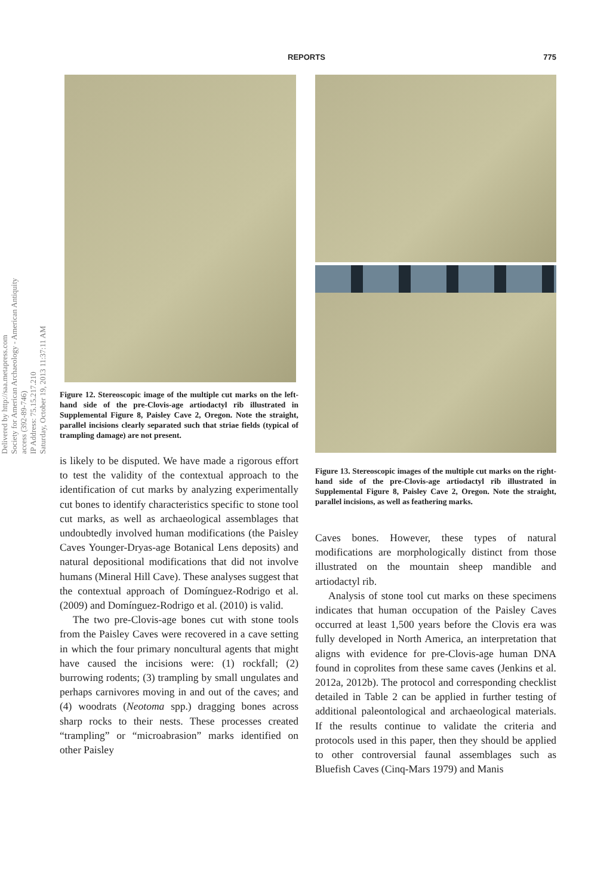REPORTS 775
Delivered by http://saa.metapress.com
Society for American Archaeology - American Antiquity access (392-89-746)
IP Address: 75.15.217.210
Saturday, October 19, 2013 11:37:11 AM
Figure 12. Stereoscopic image of the multiple cut marks on the left-hand side of the pre-Clovis-age artiodactyl rib illustrated in Supplemental Figure 8, Paisley Cave 2, Oregon. Note the straight, parallel incisions clearly separated such that striae fields (typical of trampling damage) are not present.
is likely to be disputed. We have made a rigorous effort to test the validity of the contextual approach to the identification of cut marks by analyzing experimentally cut bones to identify characteristics specific to stone tool cut marks, as well as archaeological assemblages that undoubtedly involved human modifications (the Paisley Caves Younger-Dryas-age Botanical Lens deposits) and natural depositional modifications that did not involve humans (Mineral Hill Cave). These analyses suggest that the contextual approach of Domínguez-Rodrigo et al. (2009) and Domínguez-Rodrigo et al. (2010) is valid.
The two pre-Clovis-age bones cut with stone tools from the Paisley Caves were recovered in a cave setting in which the four primary noncultural agents that might have caused the incisions were: (1) rockfall; (2) burrowing rodents; (3) trampling by small ungulates and perhaps carnivores moving in and out of the caves; and (4) woodrats (Neotoma spp.) dragging bones across sharp rocks to their nests. These processes created “trampling” or “microabrasion” marks identified on other Paisley
Figure 13. Stereoscopic images of the multiple cut marks on the right-hand side of the pre-Clovis-age artiodactyl rib illustrated in Supplemental Figure 8, Paisley Cave 2, Oregon. Note the straight, parallel incisions, as well as feathering marks.
Caves bones. However, these types of natural modifications are morphologically distinct from those illustrated on the mountain sheep mandible and artiodactyl rib.
Analysis of stone tool cut marks on these specimens indicates that human occupation of the Paisley Caves occurred at least 1,500 years before the Clovis era was fully developed in North America, an interpretation that aligns with evidence for pre-Clovis-age human DNA found in coprolites from these same caves (Jenkins et al. 2012a, 2012b). The protocol and corresponding checklist detailed in Table 2 can be applied in further testing of additional paleontological and archaeological materials. If the results continue to validate the criteria and protocols used in this paper, then they should be applied to other controversial faunal assemblages such as Bluefish Caves (Cinq-Mars 1979) and Manis